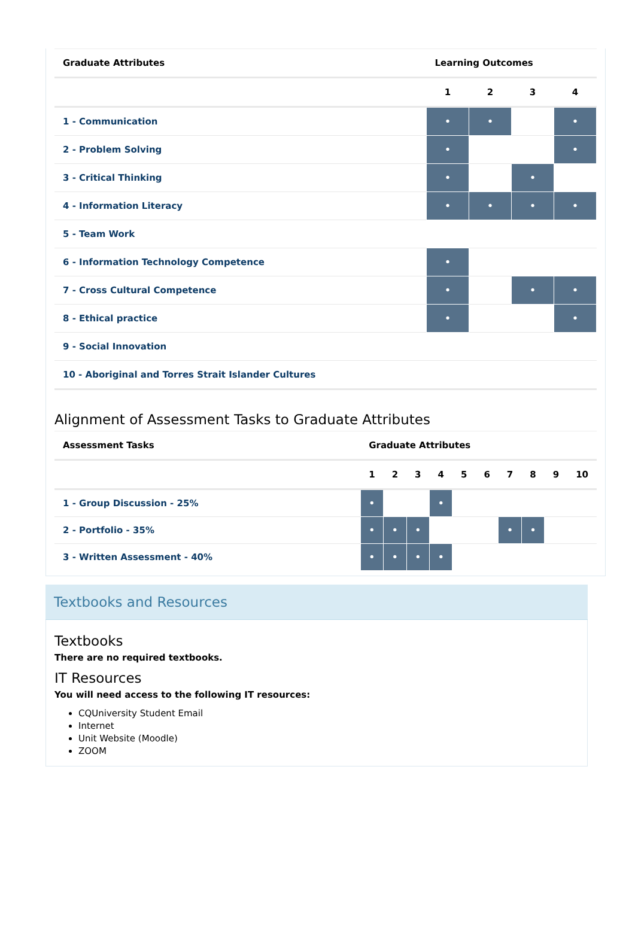| Graduate Attributes | Learning Outcomes | | | |
| --- | --- | --- | --- | --- |
| | 1 | 2 | 3 | 4 |
| 1 - Communication | • | • | | • |
| 2 - Problem Solving | • | | | • |
| 3 - Critical Thinking | • | | • | |
| 4 - Information Literacy | • | • | • | • |
| 5 - Team Work | | | | |
| 6 - Information Technology Competence | • | | | |
| 7 - Cross Cultural Competence | • | | • | • |
| 8 - Ethical practice | • | | | • |
| 9 - Social Innovation | | | | |
| 10 - Aboriginal and Torres Strait Islander Cultures | | | | |
Alignment of Assessment Tasks to Graduate Attributes
| Assessment Tasks | Graduate Attributes | | | | | | | | | |
| --- | --- | --- | --- | --- | --- | --- | --- | --- | --- | --- |
| | 1 | 2 | 3 | 4 | 5 | 6 | 7 | 8 | 9 | 10 |
| 1 - Group Discussion - 25% | • | | | • | | | | | | |
| 2 - Portfolio - 35% | • | • | • | | | | • | • | | |
| 3 - Written Assessment - 40% | • | • | • | • | | | | | | |
Textbooks and Resources
Textbooks
There are no required textbooks.
IT Resources
You will need access to the following IT resources:
CQUniversity Student Email
Internet
Unit Website (Moodle)
ZOOM